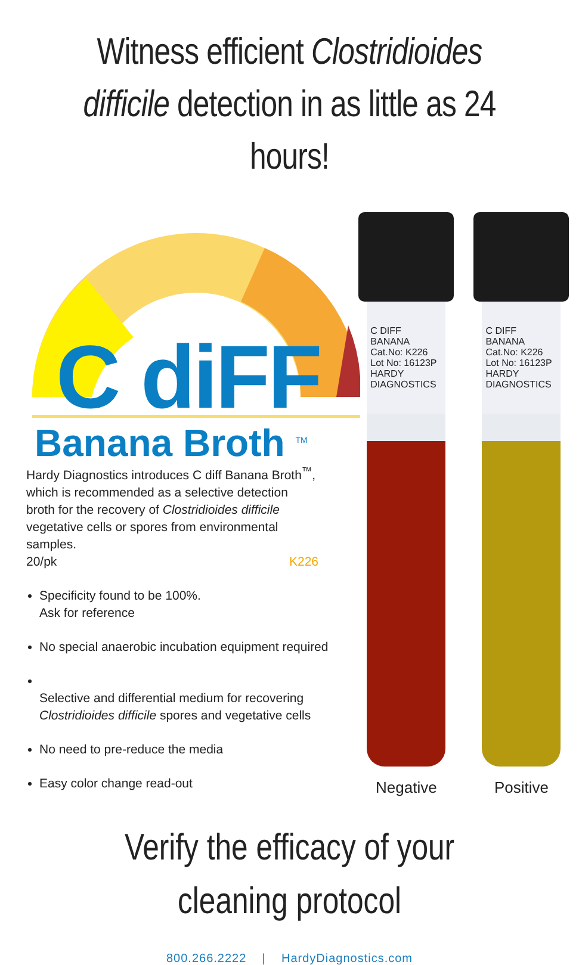Witness efficient Clostridioides difficile detection in as little as 24 hours!
C diFF
Banana Broth <sup>TM</sup>
Hardy Diagnostics introduces C diff Banana Broth<sup>™</sup>, which is recommended as a selective detection broth for the recovery of Clostridioides difficile vegetative cells or spores from environmental samples.
20/pk K226
Specificity found to be 100%.
Ask for reference
No special anaerobic incubation equipment required
Selective and differential medium for recovering Clostridioides difficile spores and vegetative cells
No need to pre-reduce the media
Easy color change read-out
C DIFF BANANA
Cat.No: K226
Lot No: 16123P
HARDY DIAGNOSTICS
Negative
C DIFF BANANA
Cat.No: K226
Lot No: 16123P
HARDY DIAGNOSTICS
Positive
Verify the efficacy of your cleaning protocol
800.266.2222 | HardyDiagnostics.com